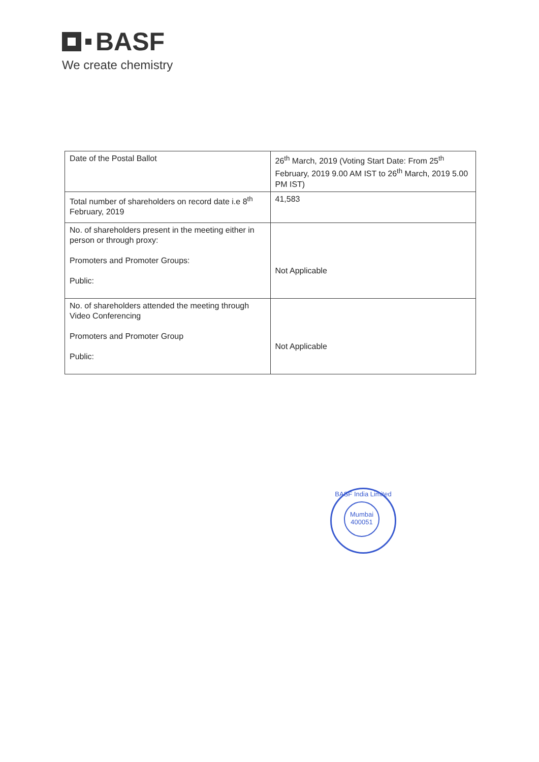BASF
We create chemistry
| Date of the Postal Ballot | 26<sup>th</sup> March, 2019 (Voting Start Date: From 25<sup>th</sup> February, 2019 9.00 AM IST to 26<sup>th</sup> March, 2019 5.00 PM IST) |
| Total number of shareholders on record date i.e 8<sup>th</sup> February, 2019 | 41,583 |
| No. of shareholders present in the meeting either in person or through proxy: Promoters and Promoter Groups: Public: | Not Applicable |
| No. of shareholders attended the meeting through Video Conferencing Promoters and Promoter Group Public: | Not Applicable |
BASF India Limited
Mumbai
400051